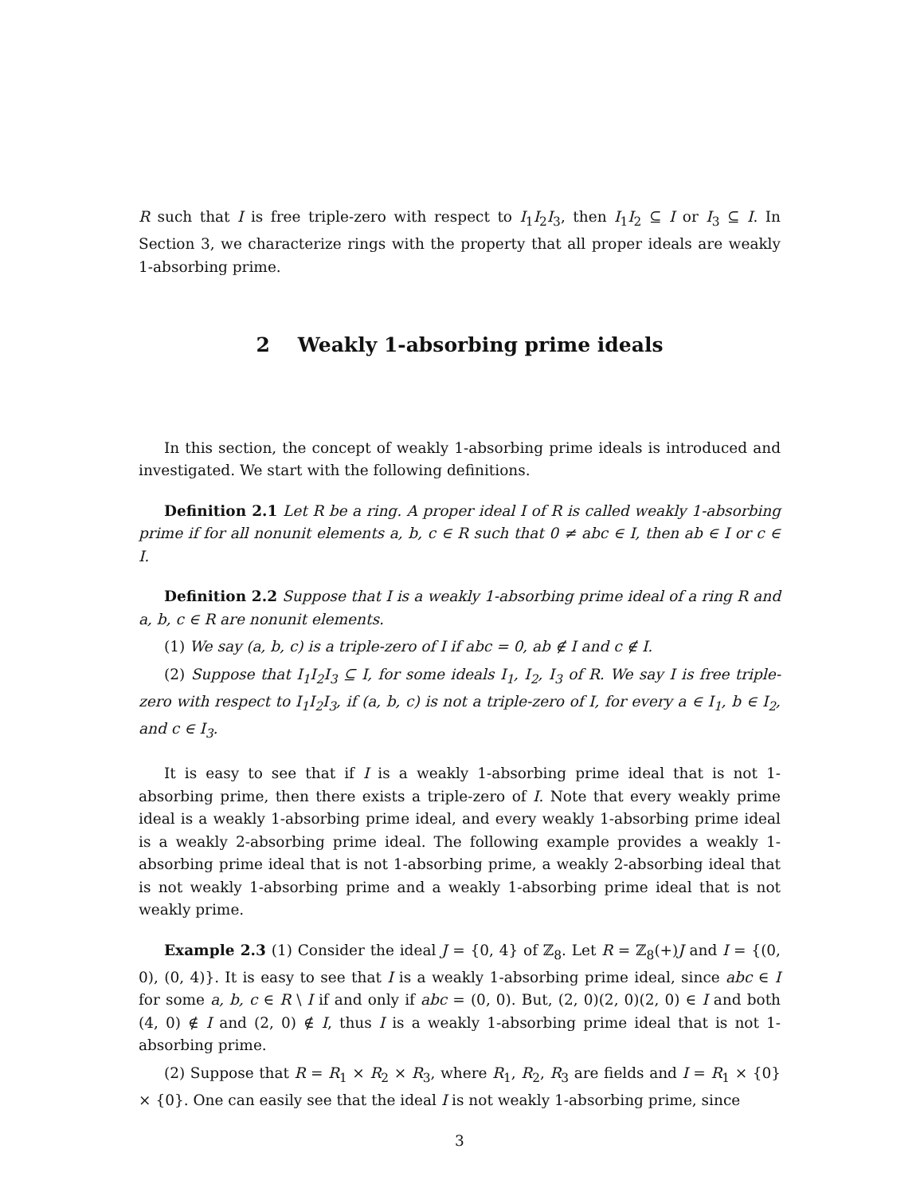R such that I is free triple-zero with respect to I<sub>1</sub>I<sub>2</sub>I<sub>3</sub>, then I<sub>1</sub>I<sub>2</sub> ⊆ I or I<sub>3</sub> ⊆ I. In Section 3, we characterize rings with the property that all proper ideals are weakly 1-absorbing prime.
2 Weakly 1-absorbing prime ideals
In this section, the concept of weakly 1-absorbing prime ideals is introduced and investigated. We start with the following definitions.
Definition 2.1 Let R be a ring. A proper ideal I of R is called weakly 1-absorbing prime if for all nonunit elements a, b, c ∈ R such that 0 ≠ abc ∈ I, then ab ∈ I or c ∈ I.
Definition 2.2 Suppose that I is a weakly 1-absorbing prime ideal of a ring R and a, b, c ∈ R are nonunit elements.
(1) We say (a, b, c) is a triple-zero of I if abc = 0, ab ∉ I and c ∉ I.
(2) Suppose that I<sub>1</sub>I<sub>2</sub>I<sub>3</sub> ⊆ I, for some ideals I<sub>1</sub>, I<sub>2</sub>, I<sub>3</sub> of R. We say I is free triple-zero with respect to I<sub>1</sub>I<sub>2</sub>I<sub>3</sub>, if (a, b, c) is not a triple-zero of I, for every a ∈ I<sub>1</sub>, b ∈ I<sub>2</sub>, and c ∈ I<sub>3</sub>.
It is easy to see that if I is a weakly 1-absorbing prime ideal that is not 1-absorbing prime, then there exists a triple-zero of I. Note that every weakly prime ideal is a weakly 1-absorbing prime ideal, and every weakly 1-absorbing prime ideal is a weakly 2-absorbing prime ideal. The following example provides a weakly 1-absorbing prime ideal that is not 1-absorbing prime, a weakly 2-absorbing ideal that is not weakly 1-absorbing prime and a weakly 1-absorbing prime ideal that is not weakly prime.
Example 2.3 (1) Consider the ideal J = {0, 4} of ℤ<sub>8</sub>. Let R = ℤ<sub>8</sub>(+)J and I = {(0, 0), (0, 4)}. It is easy to see that I is a weakly 1-absorbing prime ideal, since abc ∈ I for some a, b, c ∈ R \ I if and only if abc = (0, 0). But, (2, 0)(2, 0)(2, 0) ∈ I and both (4, 0) ∉ I and (2, 0) ∉ I, thus I is a weakly 1-absorbing prime ideal that is not 1-absorbing prime.
(2) Suppose that R = R<sub>1</sub> × R<sub>2</sub> × R<sub>3</sub>, where R<sub>1</sub>, R<sub>2</sub>, R<sub>3</sub> are fields and I = R<sub>1</sub> × {0} × {0}. One can easily see that the ideal I is not weakly 1-absorbing prime, since
3